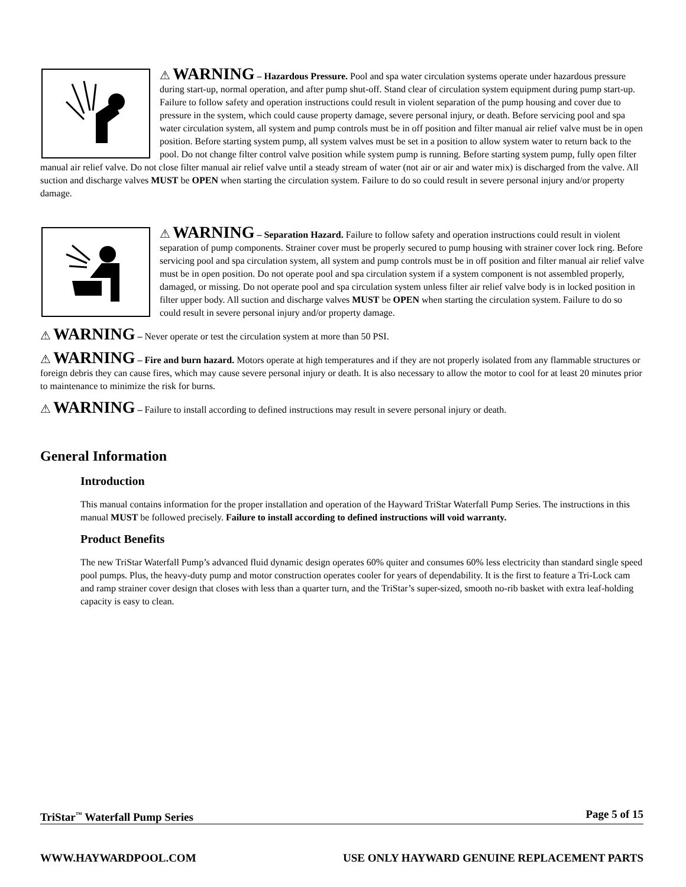⚠ WARNING – Hazardous Pressure. Pool and spa water circulation systems operate under hazardous pressure during start-up, normal operation, and after pump shut-off. Stand clear of circulation system equipment during pump start-up. Failure to follow safety and operation instructions could result in violent separation of the pump housing and cover due to pressure in the system, which could cause property damage, severe personal injury, or death. Before servicing pool and spa water circulation system, all system and pump controls must be in off position and filter manual air relief valve must be in open position. Before starting system pump, all system valves must be set in a position to allow system water to return back to the pool. Do not change filter control valve position while system pump is running. Before starting system pump, fully open filter manual air relief valve. Do not close filter manual air relief valve until a steady stream of water (not air or air and water mix) is discharged from the valve. All suction and discharge valves MUST be OPEN when starting the circulation system. Failure to do so could result in severe personal injury and/or property damage.
⚠ WARNING – Separation Hazard. Failure to follow safety and operation instructions could result in violent separation of pump components. Strainer cover must be properly secured to pump housing with strainer cover lock ring. Before servicing pool and spa circulation system, all system and pump controls must be in off position and filter manual air relief valve must be in open position. Do not operate pool and spa circulation system if a system component is not assembled properly, damaged, or missing. Do not operate pool and spa circulation system unless filter air relief valve body is in locked position in filter upper body. All suction and discharge valves MUST be OPEN when starting the circulation system. Failure to do so could result in severe personal injury and/or property damage.
⚠ WARNING – Never operate or test the circulation system at more than 50 PSI.
⚠ WARNING – Fire and burn hazard. Motors operate at high temperatures and if they are not properly isolated from any flammable structures or foreign debris they can cause fires, which may cause severe personal injury or death. It is also necessary to allow the motor to cool for at least 20 minutes prior to maintenance to minimize the risk for burns.
⚠ WARNING – Failure to install according to defined instructions may result in severe personal injury or death.
General Information
Introduction
This manual contains information for the proper installation and operation of the Hayward TriStar Waterfall Pump Series. The instructions in this manual MUST be followed precisely. Failure to install according to defined instructions will void warranty.
Product Benefits
The new TriStar Waterfall Pump’s advanced fluid dynamic design operates 60% quiter and consumes 60% less electricity than standard single speed pool pumps. Plus, the heavy-duty pump and motor construction operates cooler for years of dependability. It is the first to feature a Tri-Lock cam and ramp strainer cover design that closes with less than a quarter turn, and the TriStar’s super-sized, smooth no-rib basket with extra leaf-holding capacity is easy to clean.
TriStar<sup>™</sup> Waterfall Pump Series Page 5 of 15
WWW.HAYWARDPOOL.COM USE ONLY HAYWARD GENUINE REPLACEMENT PARTS